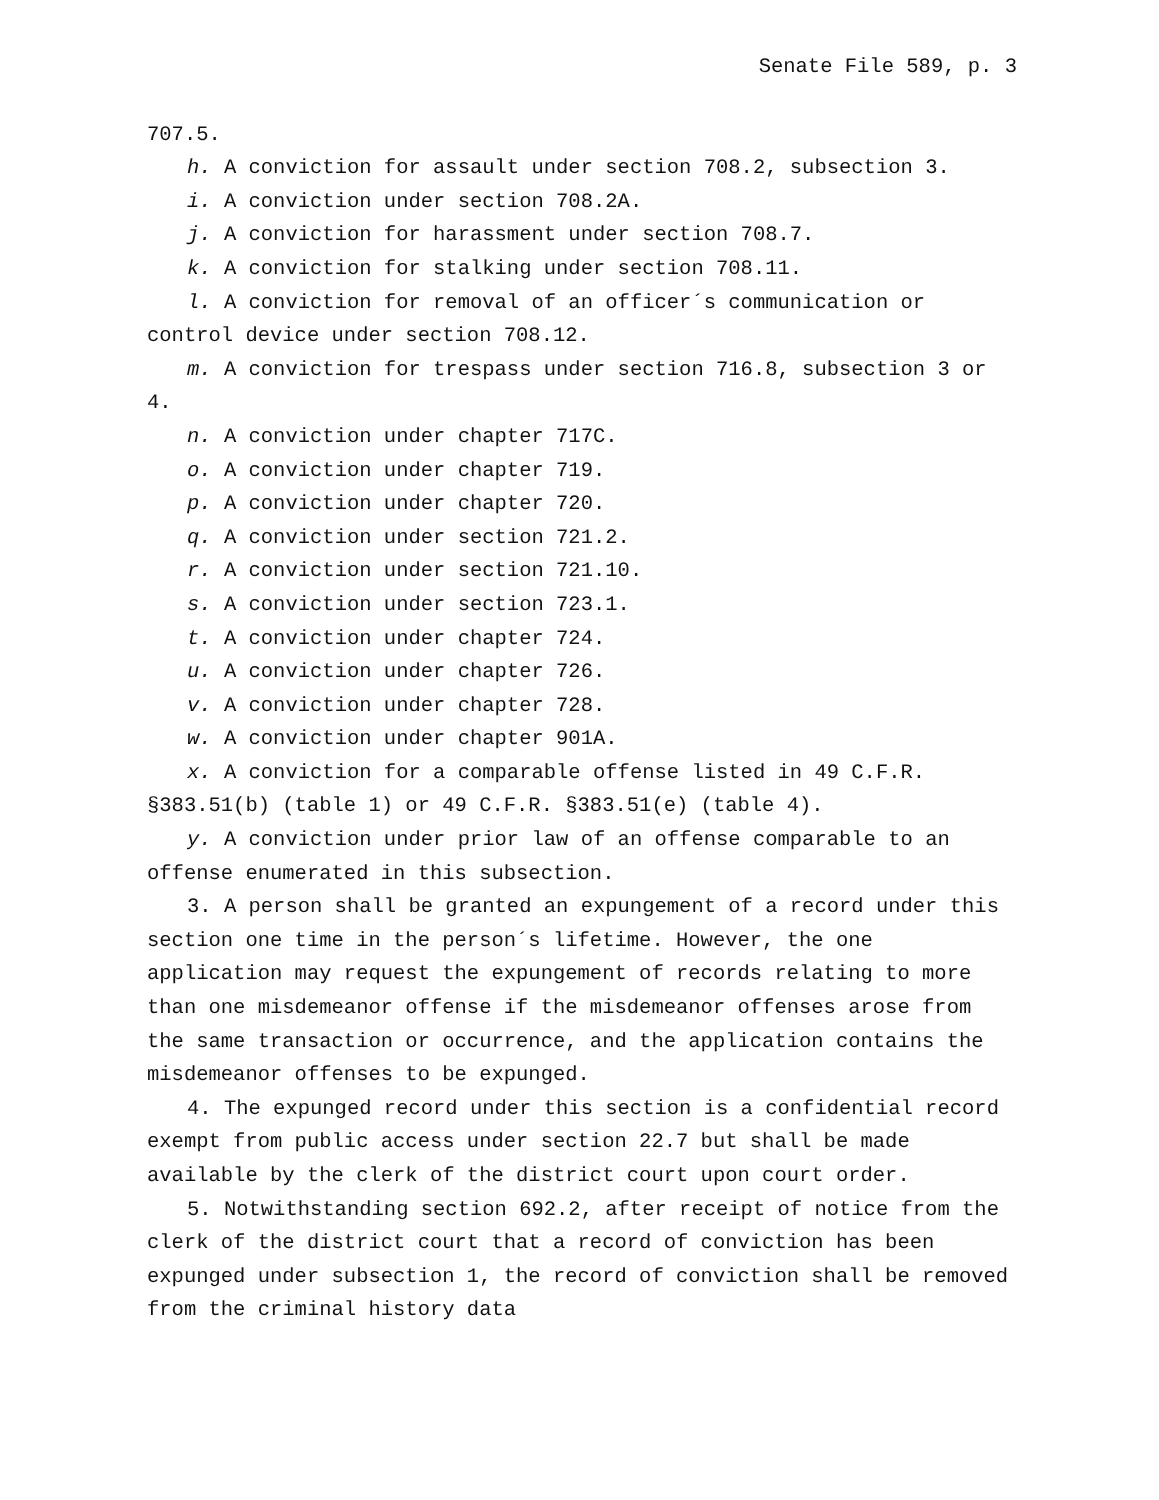Senate File 589, p. 3
707.5.
h. A conviction for assault under section 708.2, subsection 3.
i. A conviction under section 708.2A.
j. A conviction for harassment under section 708.7.
k. A conviction for stalking under section 708.11.
l. A conviction for removal of an officer´s communication or control device under section 708.12.
m. A conviction for trespass under section 716.8, subsection 3 or 4.
n. A conviction under chapter 717C.
o. A conviction under chapter 719.
p. A conviction under chapter 720.
q. A conviction under section 721.2.
r. A conviction under section 721.10.
s. A conviction under section 723.1.
t. A conviction under chapter 724.
u. A conviction under chapter 726.
v. A conviction under chapter 728.
w. A conviction under chapter 901A.
x. A conviction for a comparable offense listed in 49 C.F.R. §383.51(b) (table 1) or 49 C.F.R. §383.51(e) (table 4).
y. A conviction under prior law of an offense comparable to an offense enumerated in this subsection.
3. A person shall be granted an expungement of a record under this section one time in the person´s lifetime. However, the one application may request the expungement of records relating to more than one misdemeanor offense if the misdemeanor offenses arose from the same transaction or occurrence, and the application contains the misdemeanor offenses to be expunged.
4. The expunged record under this section is a confidential record exempt from public access under section 22.7 but shall be made available by the clerk of the district court upon court order.
5. Notwithstanding section 692.2, after receipt of notice from the clerk of the district court that a record of conviction has been expunged under subsection 1, the record of conviction shall be removed from the criminal history data